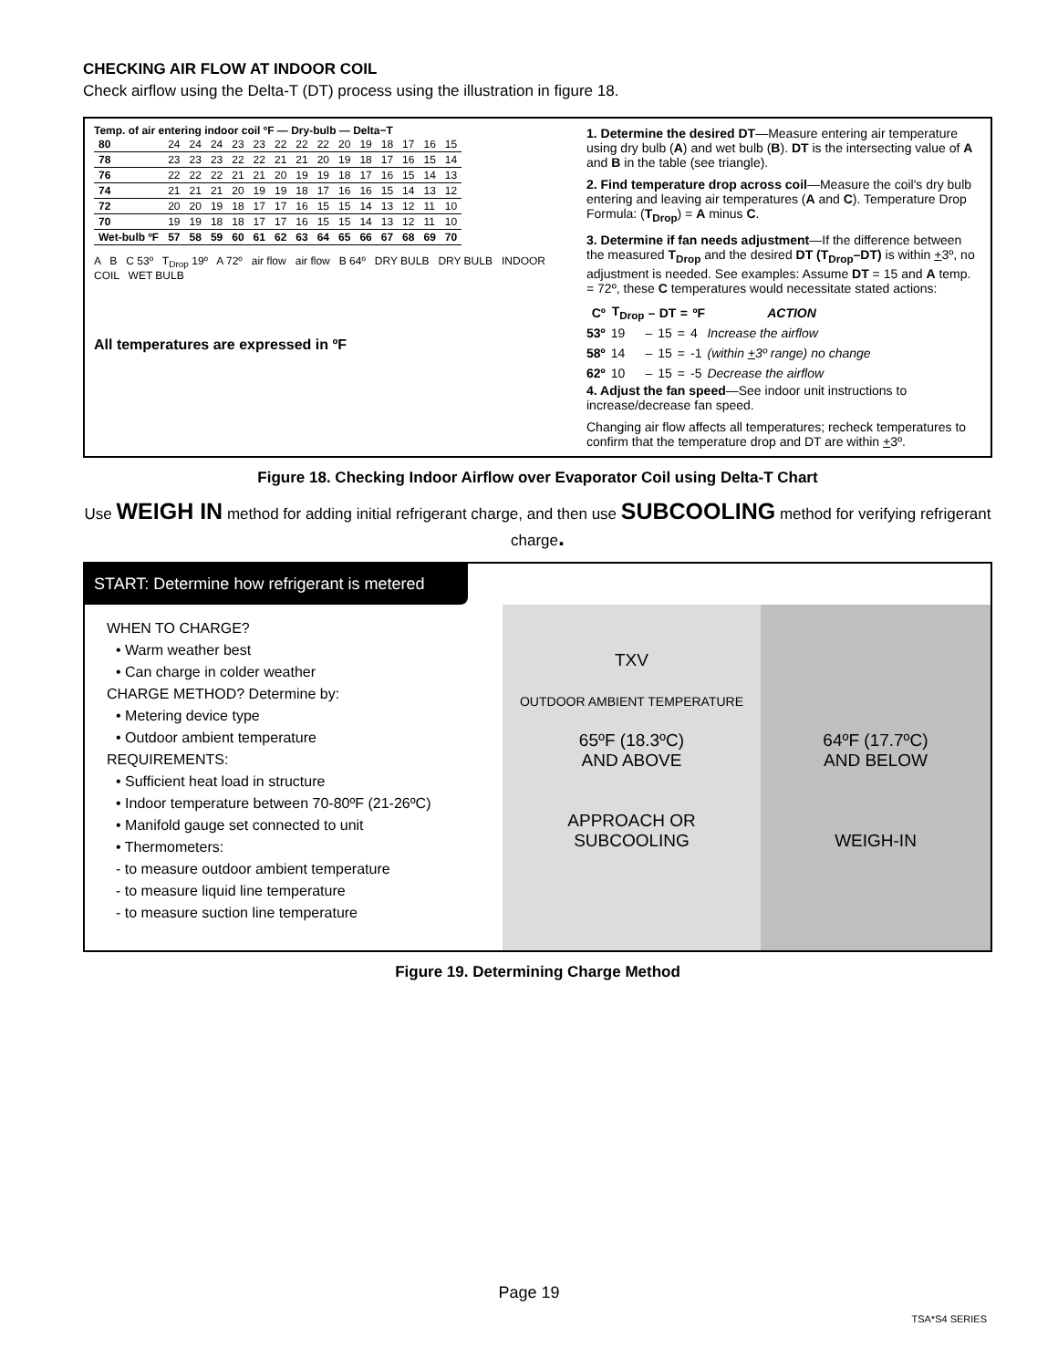CHECKING AIR FLOW AT INDOOR COIL
Check airflow using the Delta-T (DT) process using the illustration in figure 18.
Temp. of air entering indoor coil ºF — Dry-bulb — Delta−T
| 80 | 24 | 24 | 24 | 23 | 23 | 22 | 22 | 22 | 20 | 19 | 18 | 17 | 16 | 15 |
| 78 | 23 | 23 | 23 | 22 | 22 | 21 | 21 | 20 | 19 | 18 | 17 | 16 | 15 | 14 |
| 76 | 22 | 22 | 22 | 21 | 21 | 20 | 19 | 19 | 18 | 17 | 16 | 15 | 14 | 13 |
| 74 | 21 | 21 | 21 | 20 | 19 | 19 | 18 | 17 | 16 | 16 | 15 | 14 | 13 | 12 |
| 72 | 20 | 20 | 19 | 18 | 17 | 17 | 16 | 15 | 15 | 14 | 13 | 12 | 11 | 10 |
| 70 | 19 | 19 | 18 | 18 | 17 | 17 | 16 | 15 | 15 | 14 | 13 | 12 | 11 | 10 |
| Wet-bulb ºF | 57 | 58 | 59 | 60 | 61 | 62 | 63 | 64 | 65 | 66 | 67 | 68 | 69 | 70 |
A B C 53º T<sub>Drop</sub> 19º A 72º air flow air flow B 64º DRY BULB DRY BULB INDOOR COIL WET BULB
All temperatures are expressed in ºF
1. Determine the desired DT—Measure entering air temperature using dry bulb (A) and wet bulb (B). DT is the intersecting value of A and B in the table (see triangle).
2. Find temperature drop across coil—Measure the coil's dry bulb entering and leaving air temperatures (A and C). Temperature Drop Formula: (T<sub>Drop</sub>) = A minus C.
3. Determine if fan needs adjustment—If the difference between the measured T<sub>Drop</sub> and the desired DT (T<sub>Drop</sub>–DT) is within +3º, no adjustment is needed. See examples: Assume DT = 15 and A temp. = 72º, these C temperatures would necessitate stated actions:
| Cº | T<sub>Drop</sub> | – | DT | = | ºF | ACTION |
| --- | --- | --- | --- | --- | --- | --- |
| 53º | 19 | – | 15 | = | 4 | Increase the airflow |
| 58º | 14 | – | 15 | = | -1 | (within + 3º range) no change |
| 62º | 10 | – | 15 | = | -5 | Decrease the airflow |
4. Adjust the fan speed—See indoor unit instructions to increase/decrease fan speed.
Changing air flow affects all temperatures; recheck temperatures to confirm that the temperature drop and DT are within +3º.
Figure 18. Checking Indoor Airflow over Evaporator Coil using Delta-T Chart
Use WEIGH IN method for adding initial refrigerant charge, and then use SUBCOOLING method for verifying refrigerant charge.
START: Determine how refrigerant is metered
WHEN TO CHARGE?
• Warm weather best
• Can charge in colder weather
CHARGE METHOD? Determine by:
• Metering device type
• Outdoor ambient temperature
REQUIREMENTS:
• Sufficient heat load in structure
• Indoor temperature between 70-80ºF (21-26ºC)
• Manifold gauge set connected to unit
• Thermometers:
- to measure outdoor ambient temperature
- to measure liquid line temperature
- to measure suction line temperature
TXV
OUTDOOR AMBIENT TEMPERATURE
65ºF (18.3ºC)
AND ABOVE
APPROACH OR
SUBCOOLING
64ºF (17.7ºC)
AND BELOW
WEIGH-IN
Figure 19. Determining Charge Method
Page 19
TSA*S4 SERIES